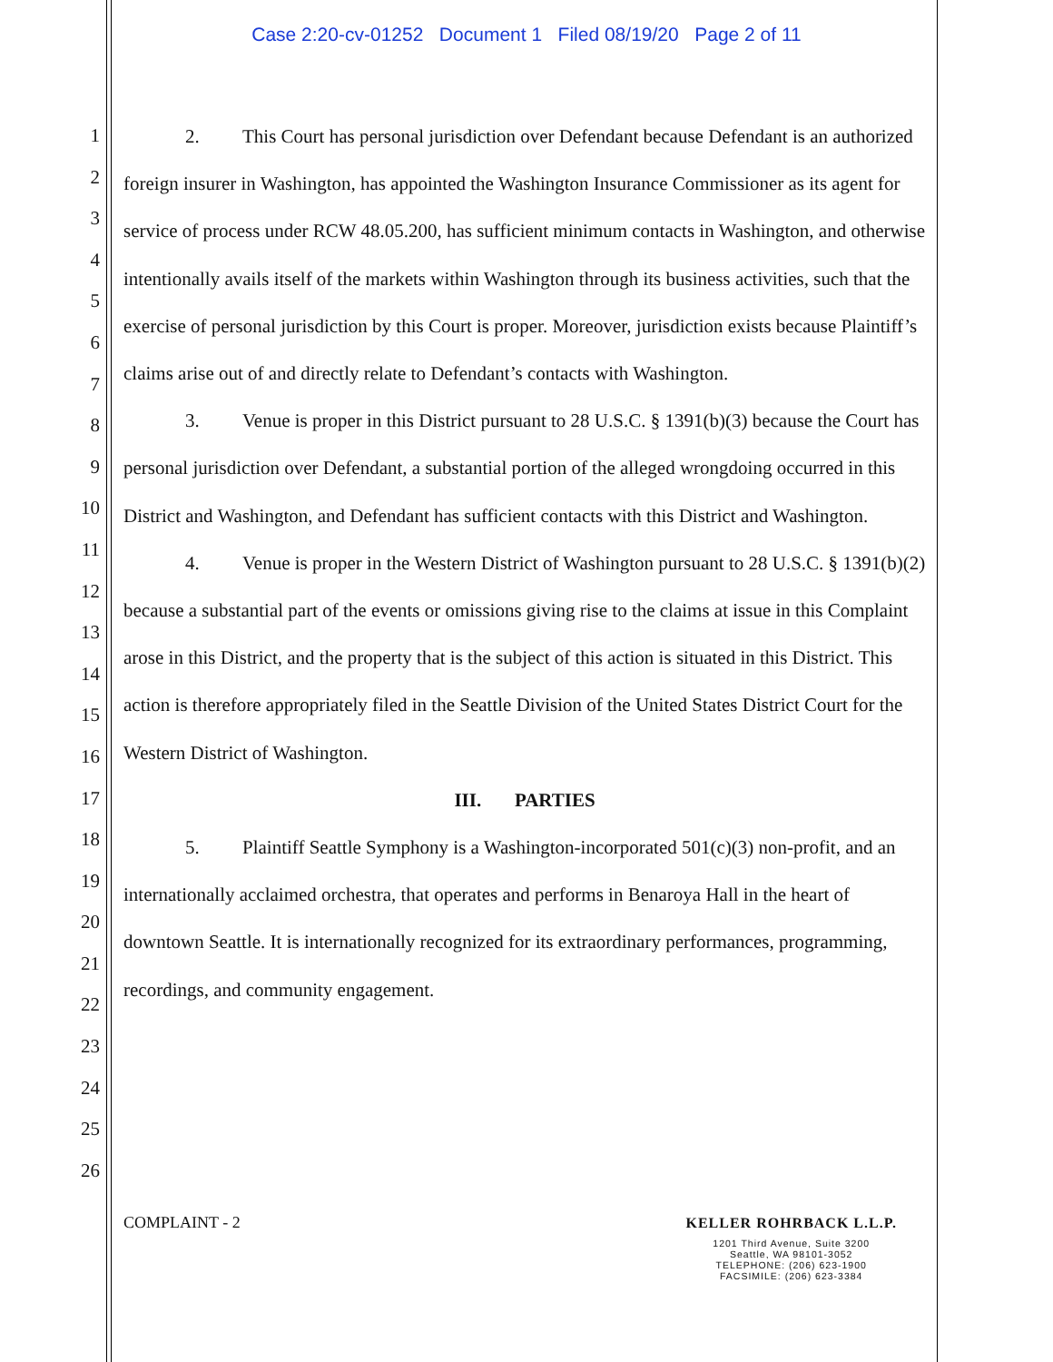Case 2:20-cv-01252 Document 1 Filed 08/19/20 Page 2 of 11
1
2
3
4
5
6
7
8
9
10
11
12
13
14
15
16
17
18
19
20
21
22
23
24
25
26
2. This Court has personal jurisdiction over Defendant because Defendant is an authorized foreign insurer in Washington, has appointed the Washington Insurance Commissioner as its agent for service of process under RCW 48.05.200, has sufficient minimum contacts in Washington, and otherwise intentionally avails itself of the markets within Washington through its business activities, such that the exercise of personal jurisdiction by this Court is proper. Moreover, jurisdiction exists because Plaintiff’s claims arise out of and directly relate to Defendant’s contacts with Washington.
3. Venue is proper in this District pursuant to 28 U.S.C. § 1391(b)(3) because the Court has personal jurisdiction over Defendant, a substantial portion of the alleged wrongdoing occurred in this District and Washington, and Defendant has sufficient contacts with this District and Washington.
4. Venue is proper in the Western District of Washington pursuant to 28 U.S.C. § 1391(b)(2) because a substantial part of the events or omissions giving rise to the claims at issue in this Complaint arose in this District, and the property that is the subject of this action is situated in this District. This action is therefore appropriately filed in the Seattle Division of the United States District Court for the Western District of Washington.
III. PARTIES
5. Plaintiff Seattle Symphony is a Washington-incorporated 501(c)(3) non-profit, and an internationally acclaimed orchestra, that operates and performs in Benaroya Hall in the heart of downtown Seattle. It is internationally recognized for its extraordinary performances, programming, recordings, and community engagement.
COMPLAINT - 2 KELLER ROHRBACK L.L.P.
1201 Third Avenue, Suite 3200
Seattle, WA 98101-3052
TELEPHONE: (206) 623-1900
FACSIMILE: (206) 623-3384